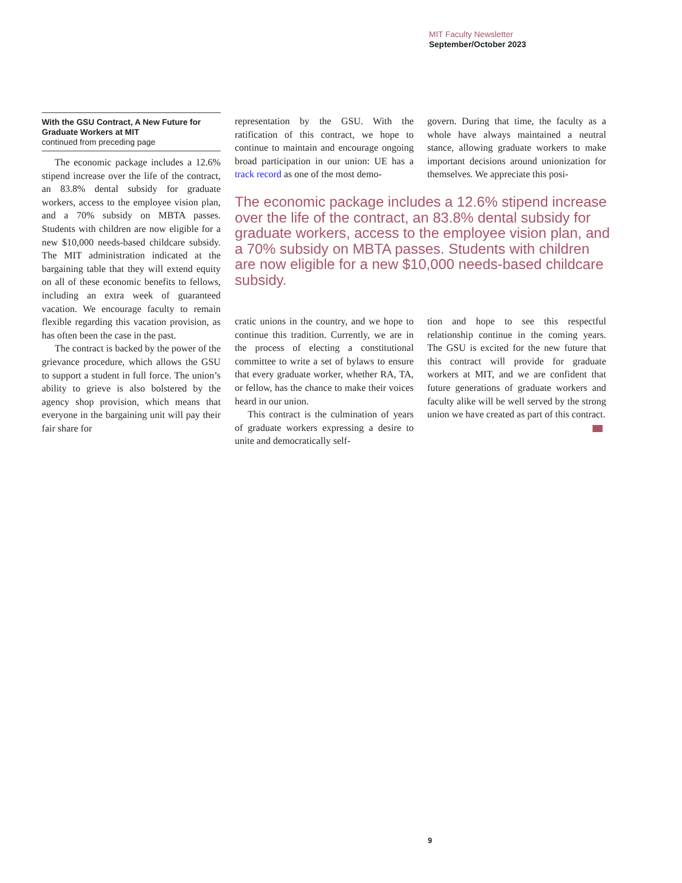MIT Faculty Newsletter
September/October 2023
With the GSU Contract, A New Future for Graduate Workers at MIT
continued from preceding page
The economic package includes a 12.6% stipend increase over the life of the contract, an 83.8% dental subsidy for graduate workers, access to the employee vision plan, and a 70% subsidy on MBTA passes. Students with children are now eligible for a new $10,000 needs-based childcare subsidy. The MIT administration indicated at the bargaining table that they will extend equity on all of these economic benefits to fellows, including an extra week of guaranteed vacation. We encourage faculty to remain flexible regarding this vacation provision, as has often been the case in the past.
The contract is backed by the power of the grievance procedure, which allows the GSU to support a student in full force. The union’s ability to grieve is also bolstered by the agency shop provision, which means that everyone in the bargaining unit will pay their fair share for
representation by the GSU. With the ratification of this contract, we hope to continue to maintain and encourage ongoing broad participation in our union: UE has a track record as one of the most demo-
govern. During that time, the faculty as a whole have always maintained a neutral stance, allowing graduate workers to make important decisions around unionization for themselves. We appreciate this posi-
The economic package includes a 12.6% stipend increase over the life of the contract, an 83.8% dental subsidy for graduate workers, access to the employee vision plan, and a 70% subsidy on MBTA passes. Students with children are now eligible for a new $10,000 needs-based childcare subsidy.
cratic unions in the country, and we hope to continue this tradition. Currently, we are in the process of electing a constitutional committee to write a set of bylaws to ensure that every graduate worker, whether RA, TA, or fellow, has the chance to make their voices heard in our union.
This contract is the culmination of years of graduate workers expressing a desire to unite and democratically self-
tion and hope to see this respectful relationship continue in the coming years. The GSU is excited for the new future that this contract will provide for graduate workers at MIT, and we are confident that future generations of graduate workers and faculty alike will be well served by the strong union we have created as part of this contract.
9